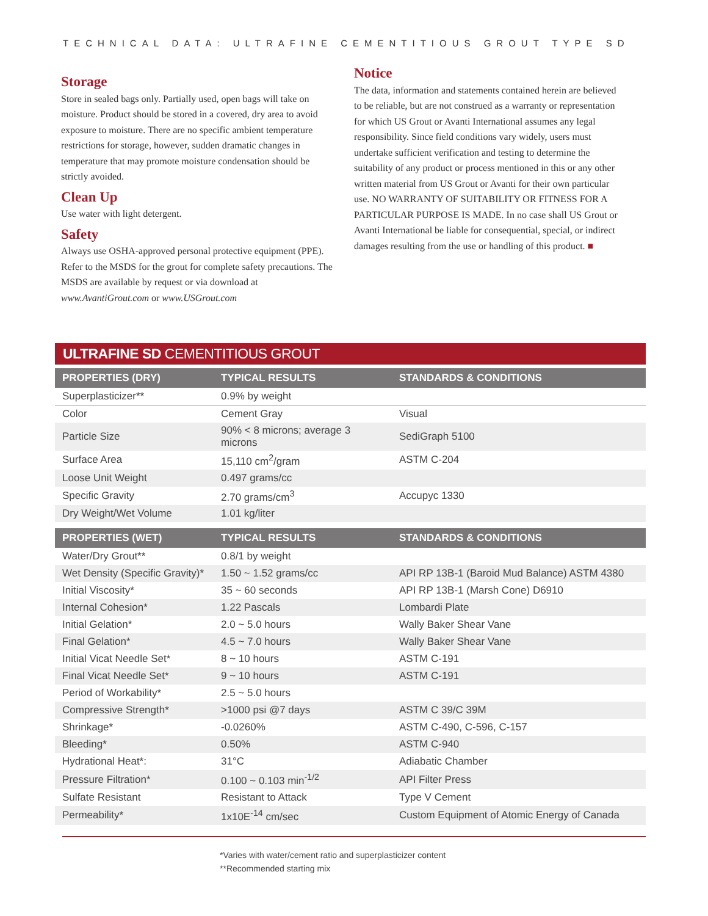TECHNICAL DATA: ULTRAFINE CEMENTITIOUS GROUT TYPE SD
Storage
Store in sealed bags only. Partially used, open bags will take on moisture. Product should be stored in a covered, dry area to avoid exposure to moisture. There are no specific ambient temperature restrictions for storage, however, sudden dramatic changes in temperature that may promote moisture condensation should be strictly avoided.
Clean Up
Use water with light detergent.
Safety
Always use OSHA-approved personal protective equipment (PPE). Refer to the MSDS for the grout for complete safety precautions. The MSDS are available by request or via download at www.AvantiGrout.com or www.USGrout.com
Notice
The data, information and statements contained herein are believed to be reliable, but are not construed as a warranty or representation for which US Grout or Avanti International assumes any legal responsibility. Since field conditions vary widely, users must undertake sufficient verification and testing to determine the suitability of any product or process mentioned in this or any other written material from US Grout or Avanti for their own particular use. NO WARRANTY OF SUITABILITY OR FITNESS FOR A PARTICULAR PURPOSE IS MADE. In no case shall US Grout or Avanti International be liable for consequential, special, or indirect damages resulting from the use or handling of this product. ■
ULTRAFINE SD CEMENTITIOUS GROUT
| PROPERTIES (DRY) | TYPICAL RESULTS | STANDARDS & CONDITIONS |
| --- | --- | --- |
| Superplasticizer** | 0.9% by weight | |
| Color | Cement Gray | Visual |
| Particle Size | 90% < 8 microns; average 3 microns | SediGraph 5100 |
| Surface Area | 15,110 cm<sup>2</sup>/gram | ASTM C-204 |
| Loose Unit Weight | 0.497 grams/cc | |
| Specific Gravity | 2.70 grams/cm<sup>3</sup> | Accupyc 1330 |
| Dry Weight/Wet Volume | 1.01 kg/liter | |
| PROPERTIES (WET) | TYPICAL RESULTS | STANDARDS & CONDITIONS |
| Water/Dry Grout** | 0.8/1 by weight | |
| Wet Density (Specific Gravity)* | 1.50 ~ 1.52 grams/cc | API RP 13B-1 (Baroid Mud Balance) ASTM 4380 |
| Initial Viscosity* | 35 ~ 60 seconds | API RP 13B-1 (Marsh Cone) D6910 |
| Internal Cohesion* | 1.22 Pascals | Lombardi Plate |
| Initial Gelation* | 2.0 ~ 5.0 hours | Wally Baker Shear Vane |
| Final Gelation* | 4.5 ~ 7.0 hours | Wally Baker Shear Vane |
| Initial Vicat Needle Set* | 8 ~ 10 hours | ASTM C-191 |
| Final Vicat Needle Set* | 9 ~ 10 hours | ASTM C-191 |
| Period of Workability* | 2.5 ~ 5.0 hours | |
| Compressive Strength* | >1000 psi @7 days | ASTM C 39/C 39M |
| Shrinkage* | -0.0260% | ASTM C-490, C-596, C-157 |
| Bleeding* | 0.50% | ASTM C-940 |
| Hydrational Heat*: | 31°C | Adiabatic Chamber |
| Pressure Filtration* | 0.100 ~ 0.103 min<sup>-1/2</sup> | API Filter Press |
| Sulfate Resistant | Resistant to Attack | Type V Cement |
| Permeability* | 1x10E<sup>-14</sup> cm/sec | Custom Equipment of Atomic Energy of Canada |
*Varies with water/cement ratio and superplasticizer content
**Recommended starting mix